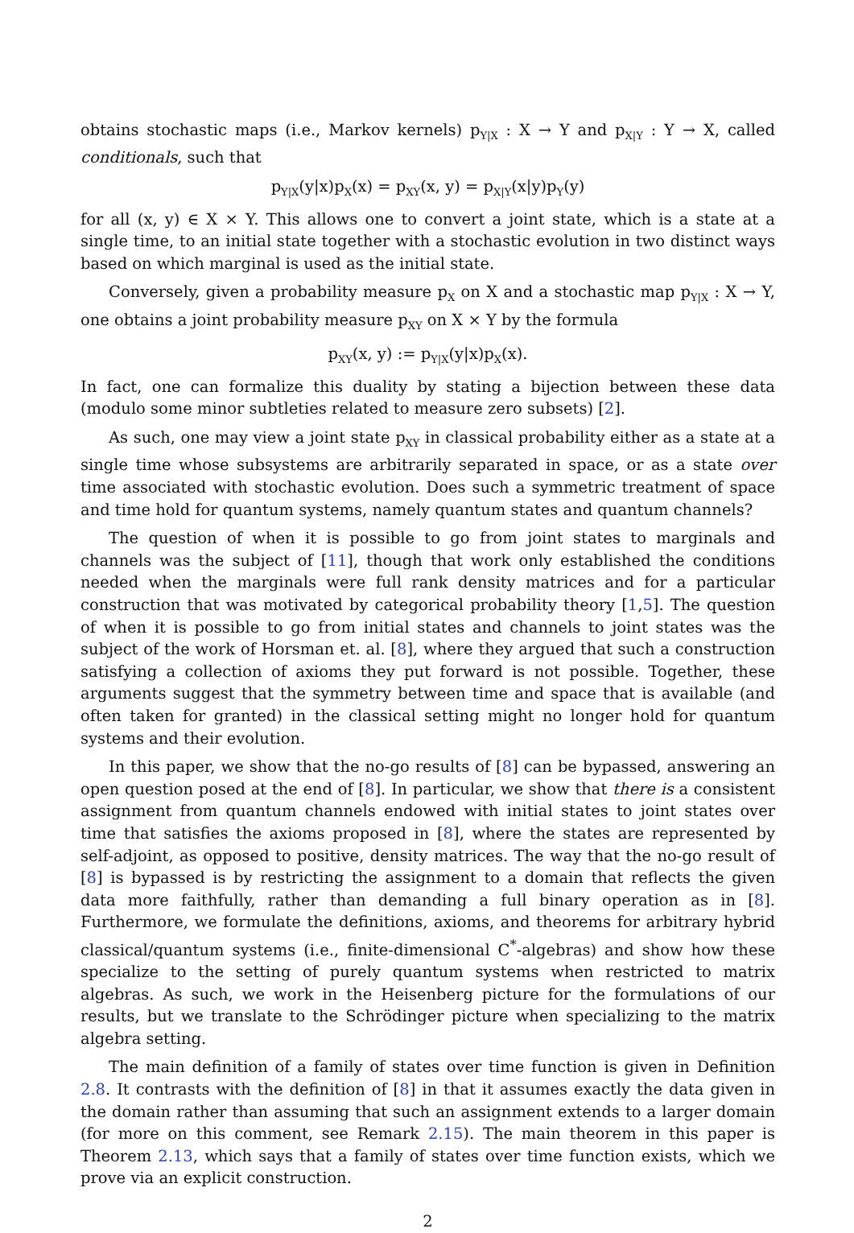obtains stochastic maps (i.e., Markov kernels) p<sub>Y|X</sub> : X → Y and p<sub>X|Y</sub> : Y → X, called conditionals, such that
p<sub>Y|X</sub>(y|x)p<sub>X</sub>(x) = p<sub>XY</sub>(x, y) = p<sub>X|Y</sub>(x|y)p<sub>Y</sub>(y)
for all (x, y) ∈ X × Y. This allows one to convert a joint state, which is a state at a single time, to an initial state together with a stochastic evolution in two distinct ways based on which marginal is used as the initial state.
Conversely, given a probability measure p<sub>X</sub> on X and a stochastic map p<sub>Y|X</sub> : X → Y, one obtains a joint probability measure p<sub>XY</sub> on X × Y by the formula
p<sub>XY</sub>(x, y) := p<sub>Y|X</sub>(y|x)p<sub>X</sub>(x).
In fact, one can formalize this duality by stating a bijection between these data (modulo some minor subtleties related to measure zero subsets) [2].
As such, one may view a joint state p<sub>XY</sub> in classical probability either as a state at a single time whose subsystems are arbitrarily separated in space, or as a state over time associated with stochastic evolution. Does such a symmetric treatment of space and time hold for quantum systems, namely quantum states and quantum channels?
The question of when it is possible to go from joint states to marginals and channels was the subject of [11], though that work only established the conditions needed when the marginals were full rank density matrices and for a particular construction that was motivated by categorical probability theory [1,5]. The question of when it is possible to go from initial states and channels to joint states was the subject of the work of Horsman et. al. [8], where they argued that such a construction satisfying a collection of axioms they put forward is not possible. Together, these arguments suggest that the symmetry between time and space that is available (and often taken for granted) in the classical setting might no longer hold for quantum systems and their evolution.
In this paper, we show that the no-go results of [8] can be bypassed, answering an open question posed at the end of [8]. In particular, we show that there is a consistent assignment from quantum channels endowed with initial states to joint states over time that satisfies the axioms proposed in [8], where the states are represented by self-adjoint, as opposed to positive, density matrices. The way that the no-go result of [8] is bypassed is by restricting the assignment to a domain that reflects the given data more faithfully, rather than demanding a full binary operation as in [8]. Furthermore, we formulate the definitions, axioms, and theorems for arbitrary hybrid classical/quantum systems (i.e., finite-dimensional C<sup>*</sup>-algebras) and show how these specialize to the setting of purely quantum systems when restricted to matrix algebras. As such, we work in the Heisenberg picture for the formulations of our results, but we translate to the Schrödinger picture when specializing to the matrix algebra setting.
The main definition of a family of states over time function is given in Definition 2.8. It contrasts with the definition of [8] in that it assumes exactly the data given in the domain rather than assuming that such an assignment extends to a larger domain (for more on this comment, see Remark 2.15). The main theorem in this paper is Theorem 2.13, which says that a family of states over time function exists, which we prove via an explicit construction.
2